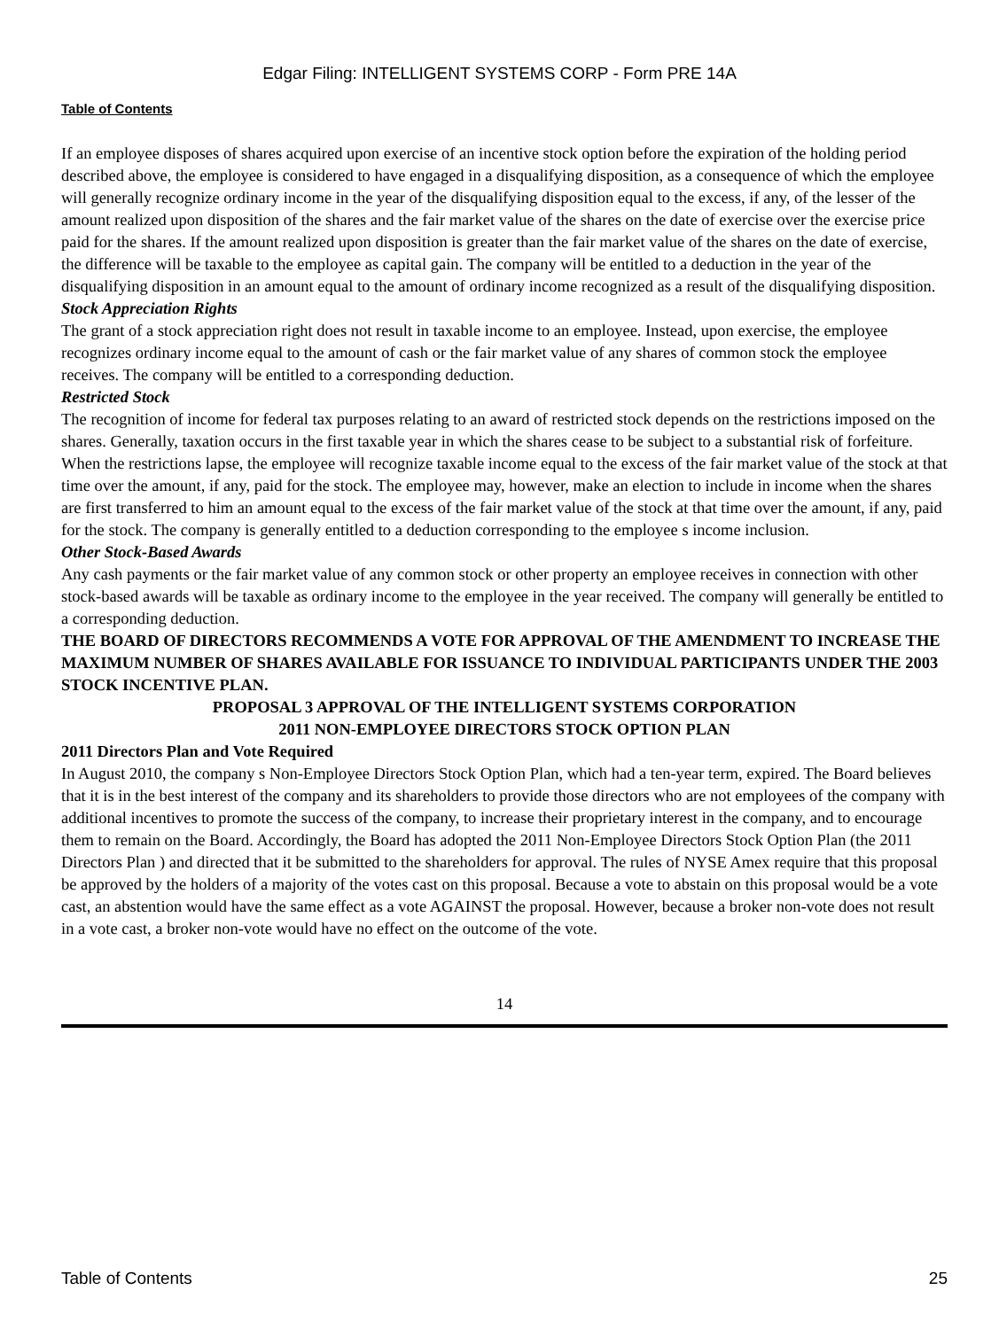Edgar Filing: INTELLIGENT SYSTEMS CORP - Form PRE 14A
Table of Contents
If an employee disposes of shares acquired upon exercise of an incentive stock option before the expiration of the holding period described above, the employee is considered to have engaged in a disqualifying disposition, as a consequence of which the employee will generally recognize ordinary income in the year of the disqualifying disposition equal to the excess, if any, of the lesser of the amount realized upon disposition of the shares and the fair market value of the shares on the date of exercise over the exercise price paid for the shares. If the amount realized upon disposition is greater than the fair market value of the shares on the date of exercise, the difference will be taxable to the employee as capital gain. The company will be entitled to a deduction in the year of the disqualifying disposition in an amount equal to the amount of ordinary income recognized as a result of the disqualifying disposition.
Stock Appreciation Rights
The grant of a stock appreciation right does not result in taxable income to an employee. Instead, upon exercise, the employee recognizes ordinary income equal to the amount of cash or the fair market value of any shares of common stock the employee receives. The company will be entitled to a corresponding deduction.
Restricted Stock
The recognition of income for federal tax purposes relating to an award of restricted stock depends on the restrictions imposed on the shares. Generally, taxation occurs in the first taxable year in which the shares cease to be subject to a substantial risk of forfeiture. When the restrictions lapse, the employee will recognize taxable income equal to the excess of the fair market value of the stock at that time over the amount, if any, paid for the stock. The employee may, however, make an election to include in income when the shares are first transferred to him an amount equal to the excess of the fair market value of the stock at that time over the amount, if any, paid for the stock. The company is generally entitled to a deduction corresponding to the employee s income inclusion.
Other Stock-Based Awards
Any cash payments or the fair market value of any common stock or other property an employee receives in connection with other stock-based awards will be taxable as ordinary income to the employee in the year received. The company will generally be entitled to a corresponding deduction.
THE BOARD OF DIRECTORS RECOMMENDS A VOTE FOR APPROVAL OF THE AMENDMENT TO INCREASE THE MAXIMUM NUMBER OF SHARES AVAILABLE FOR ISSUANCE TO INDIVIDUAL PARTICIPANTS UNDER THE 2003 STOCK INCENTIVE PLAN.
PROPOSAL 3 APPROVAL OF THE INTELLIGENT SYSTEMS CORPORATION
2011 NON-EMPLOYEE DIRECTORS STOCK OPTION PLAN
2011 Directors Plan and Vote Required
In August 2010, the company s Non-Employee Directors Stock Option Plan, which had a ten-year term, expired. The Board believes that it is in the best interest of the company and its shareholders to provide those directors who are not employees of the company with additional incentives to promote the success of the company, to increase their proprietary interest in the company, and to encourage them to remain on the Board. Accordingly, the Board has adopted the 2011 Non-Employee Directors Stock Option Plan (the 2011 Directors Plan ) and directed that it be submitted to the shareholders for approval. The rules of NYSE Amex require that this proposal be approved by the holders of a majority of the votes cast on this proposal. Because a vote to abstain on this proposal would be a vote cast, an abstention would have the same effect as a vote AGAINST the proposal. However, because a broker non-vote does not result in a vote cast, a broker non-vote would have no effect on the outcome of the vote.
14
Table of Contents 25